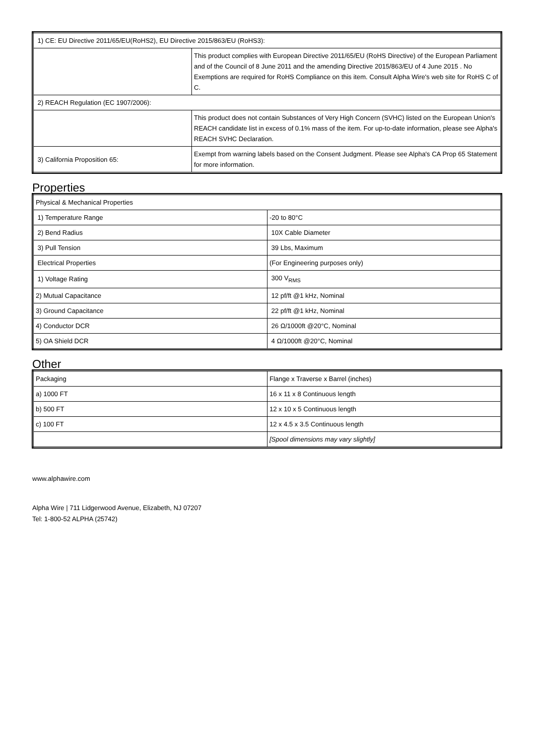| 1) CE: EU Directive 2011/65/EU(RoHS2), EU Directive 2015/863/EU (RoHS3): | |
| | This product complies with European Directive 2011/65/EU (RoHS Directive) of the European Parliament and of the Council of 8 June 2011 and the amending Directive 2015/863/EU of 4 June 2015 . No Exemptions are required for RoHS Compliance on this item. Consult Alpha Wire's web site for RoHS C of C. |
| 2) REACH Regulation (EC 1907/2006): | |
| | This product does not contain Substances of Very High Concern (SVHC) listed on the European Union's REACH candidate list in excess of 0.1% mass of the item. For up-to-date information, please see Alpha's REACH SVHC Declaration. |
| 3) California Proposition 65: | Exempt from warning labels based on the Consent Judgment. Please see Alpha's CA Prop 65 Statement for more information. |
Properties
| Physical & Mechanical Properties | |
| 1) Temperature Range | -20 to 80°C |
| 2) Bend Radius | 10X Cable Diameter |
| 3) Pull Tension | 39 Lbs, Maximum |
| Electrical Properties | (For Engineering purposes only) |
| 1) Voltage Rating | 300 V<sub>RMS</sub> |
| 2) Mutual Capacitance | 12 pf/ft @1 kHz, Nominal |
| 3) Ground Capacitance | 22 pf/ft @1 kHz, Nominal |
| 4) Conductor DCR | 26 Ω/1000ft @20°C, Nominal |
| 5) OA Shield DCR | 4 Ω/1000ft @20°C, Nominal |
Other
| Packaging | Flange x Traverse x Barrel (inches) |
| a) 1000 FT | 16 x 11 x 8 Continuous length |
| b) 500 FT | 12 x 10 x 5 Continuous length |
| c) 100 FT | 12 x 4.5 x 3.5 Continuous length |
| | [Spool dimensions may vary slightly] |
www.alphawire.com
Alpha Wire | 711 Lidgerwood Avenue, Elizabeth, NJ 07207
Tel: 1-800-52 ALPHA (25742)